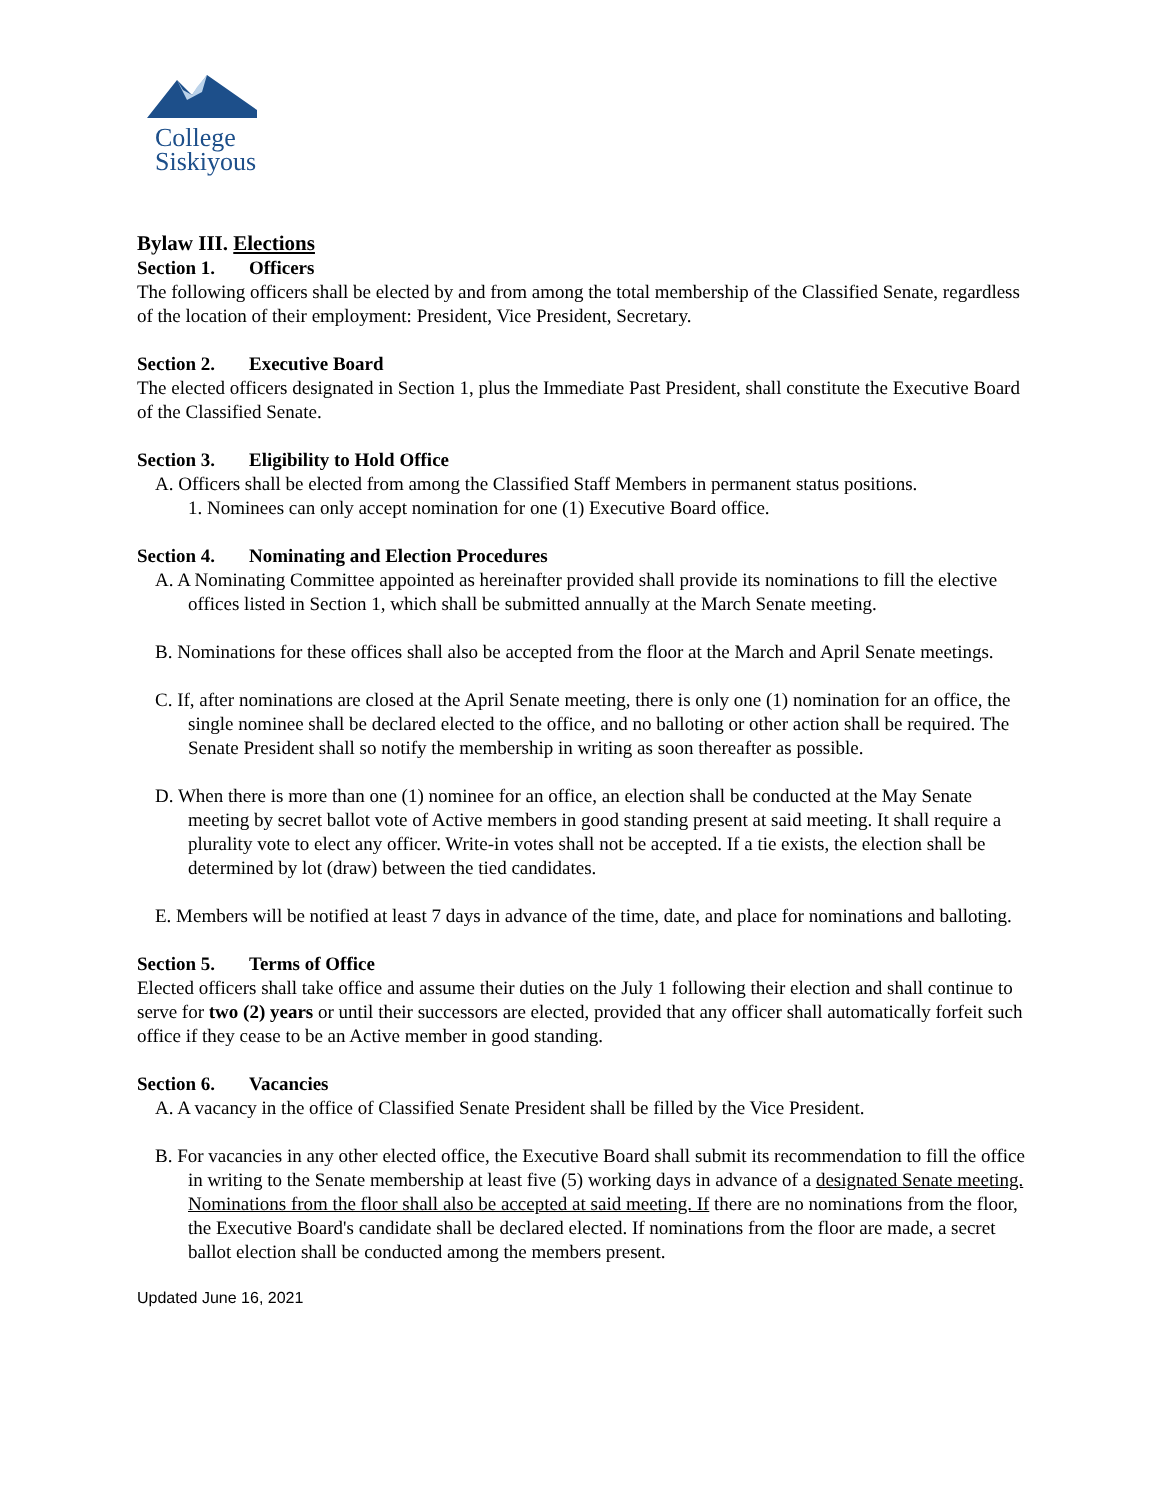College
Siskiyous
Bylaw III. Elections
Section 1. Officers
The following officers shall be elected by and from among the total membership of the Classified Senate, regardless of the location of their employment: President, Vice President, Secretary.
Section 2. Executive Board
The elected officers designated in Section 1, plus the Immediate Past President, shall constitute the Executive Board of the Classified Senate.
Section 3. Eligibility to Hold Office
A. Officers shall be elected from among the Classified Staff Members in permanent status positions.
1. Nominees can only accept nomination for one (1) Executive Board office.
Section 4. Nominating and Election Procedures
A. A Nominating Committee appointed as hereinafter provided shall provide its nominations to fill the elective offices listed in Section 1, which shall be submitted annually at the March Senate meeting.
B. Nominations for these offices shall also be accepted from the floor at the March and April Senate meetings.
C. If, after nominations are closed at the April Senate meeting, there is only one (1) nomination for an office, the single nominee shall be declared elected to the office, and no balloting or other action shall be required. The Senate President shall so notify the membership in writing as soon thereafter as possible.
D. When there is more than one (1) nominee for an office, an election shall be conducted at the May Senate meeting by secret ballot vote of Active members in good standing present at said meeting. It shall require a plurality vote to elect any officer. Write-in votes shall not be accepted. If a tie exists, the election shall be determined by lot (draw) between the tied candidates.
E. Members will be notified at least 7 days in advance of the time, date, and place for nominations and balloting.
Section 5. Terms of Office
Elected officers shall take office and assume their duties on the July 1 following their election and shall continue to serve for two (2) years or until their successors are elected, provided that any officer shall automatically forfeit such office if they cease to be an Active member in good standing.
Section 6. Vacancies
A. A vacancy in the office of Classified Senate President shall be filled by the Vice President.
B. For vacancies in any other elected office, the Executive Board shall submit its recommendation to fill the office in writing to the Senate membership at least five (5) working days in advance of a designated Senate meeting. Nominations from the floor shall also be accepted at said meeting. If there are no nominations from the floor, the Executive Board's candidate shall be declared elected. If nominations from the floor are made, a secret ballot election shall be conducted among the members present.
Updated June 16, 2021